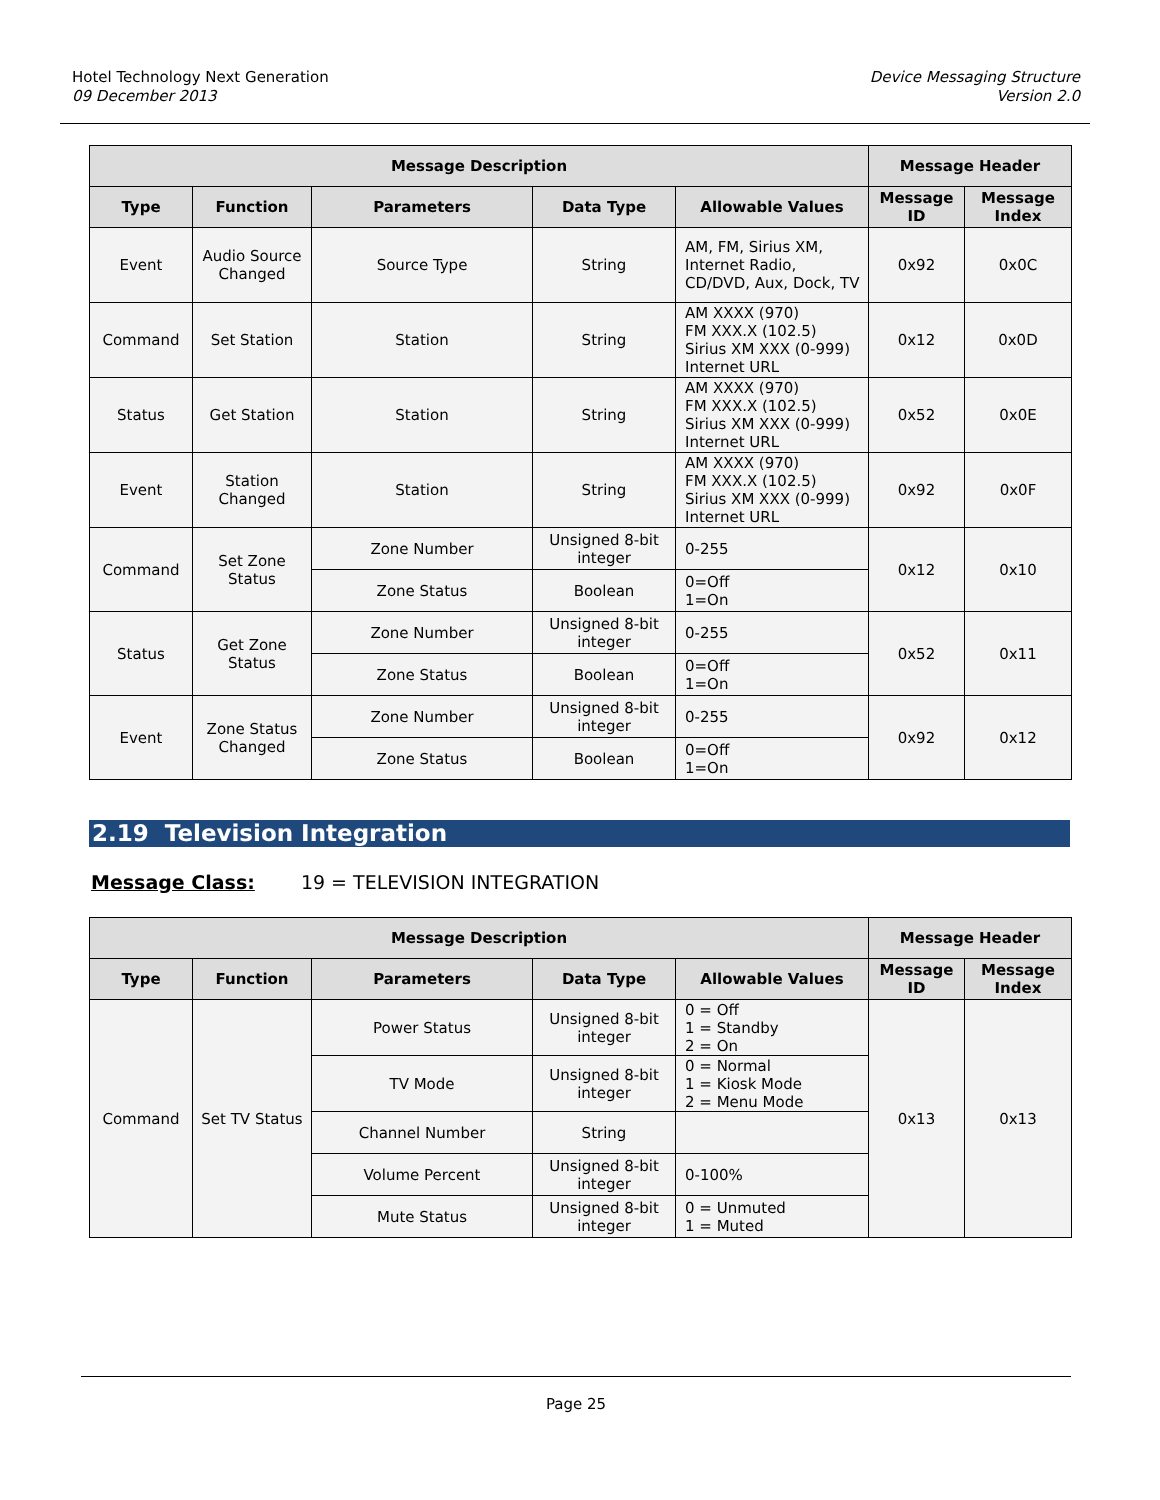Hotel Technology Next Generation
09 December 2013
Device Messaging Structure
Version 2.0
| Message Description | | | | | Message Header | |
| --- | --- | --- | --- | --- | --- | --- |
| Type | Function | Parameters | Data Type | Allowable Values | Message ID | Message Index |
| Event | Audio Source Changed | Source Type | String | AM, FM, Sirius XM, Internet Radio, CD/DVD, Aux, Dock, TV | 0x92 | 0x0C |
| Command | Set Station | Station | String | AM XXXX (970) FM XXX.X (102.5) Sirius XM XXX (0-999) Internet URL | 0x12 | 0x0D |
| Status | Get Station | Station | String | AM XXXX (970) FM XXX.X (102.5) Sirius XM XXX (0-999) Internet URL | 0x52 | 0x0E |
| Event | Station Changed | Station | String | AM XXXX (970) FM XXX.X (102.5) Sirius XM XXX (0-999) Internet URL | 0x92 | 0x0F |
| Command | Set Zone Status | Zone Number | Unsigned 8-bit integer | 0-255 | 0x12 | 0x10 |
| | | Zone Status | Boolean | 0=Off 1=On | | |
| Status | Get Zone Status | Zone Number | Unsigned 8-bit integer | 0-255 | 0x52 | 0x11 |
| | | Zone Status | Boolean | 0=Off 1=On | | |
| Event | Zone Status Changed | Zone Number | Unsigned 8-bit integer | 0-255 | 0x92 | 0x12 |
| | | Zone Status | Boolean | 0=Off 1=On | | |
2.19 Television Integration
Message Class: 19 = TELEVISION INTEGRATION
| Message Description | | | | | Message Header | |
| --- | --- | --- | --- | --- | --- | --- |
| Type | Function | Parameters | Data Type | Allowable Values | Message ID | Message Index |
| Command | Set TV Status | Power Status | Unsigned 8-bit integer | 0 = Off 1 = Standby 2 = On | 0x13 | 0x13 |
| | | TV Mode | Unsigned 8-bit integer | 0 = Normal 1 = Kiosk Mode 2 = Menu Mode | | |
| | | Channel Number | String | | | |
| | | Volume Percent | Unsigned 8-bit integer | 0-100% | | |
| | | Mute Status | Unsigned 8-bit integer | 0 = Unmuted 1 = Muted | | |
Page 25